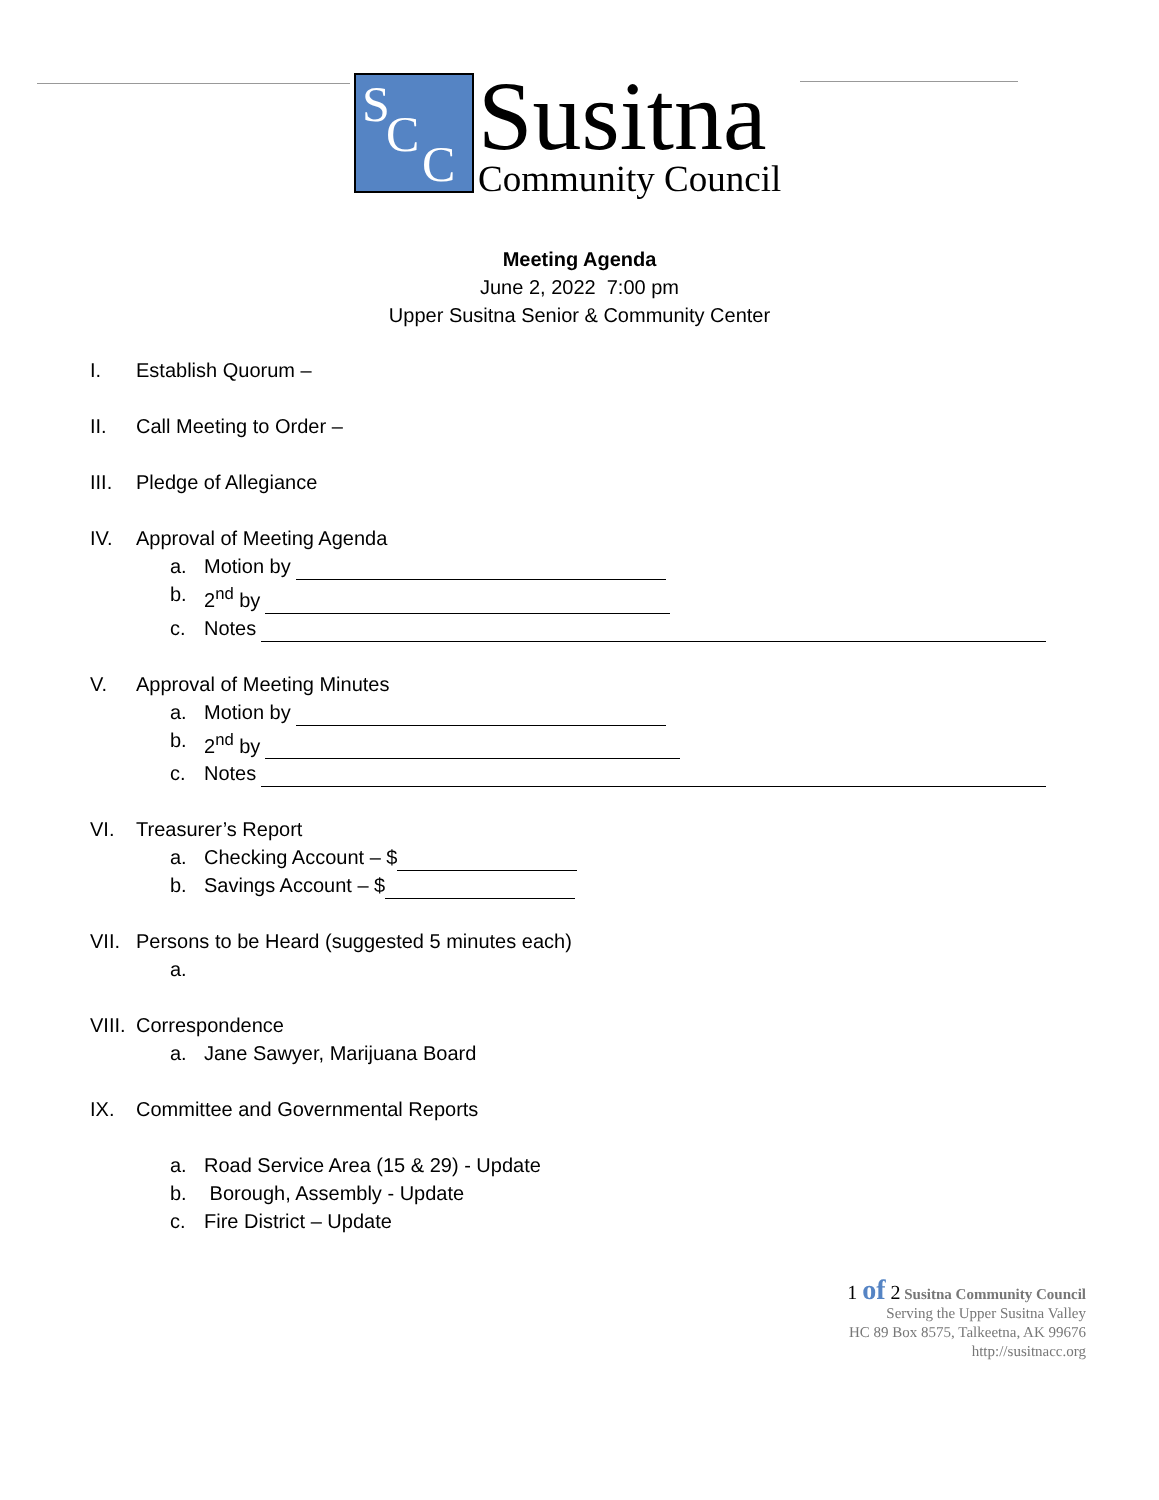S
C
C
Susitna
Community Council
Meeting Agenda
June 2, 2022 7:00 pm
Upper Susitna Senior & Community Center
I. Establish Quorum –
II. Call Meeting to Order –
III. Pledge of Allegiance
IV. Approval of Meeting Agenda
a. Motion by
b. 2<sup>nd</sup> by
c. Notes
V. Approval of Meeting Minutes
a. Motion by
b. 2<sup>nd</sup> by
c. Notes
VI. Treasurer’s Report
a. Checking Account – $
b. Savings Account – $
VII. Persons to be Heard (suggested 5 minutes each)
a.
VIII. Correspondence
a. Jane Sawyer, Marijuana Board
IX. Committee and Governmental Reports
a. Road Service Area (15 & 29) - Update
b. Borough, Assembly - Update
c. Fire District – Update
1 of 2 Susitna Community Council
Serving the Upper Susitna Valley
HC 89 Box 8575, Talkeetna, AK 99676
http://susitnacc.org